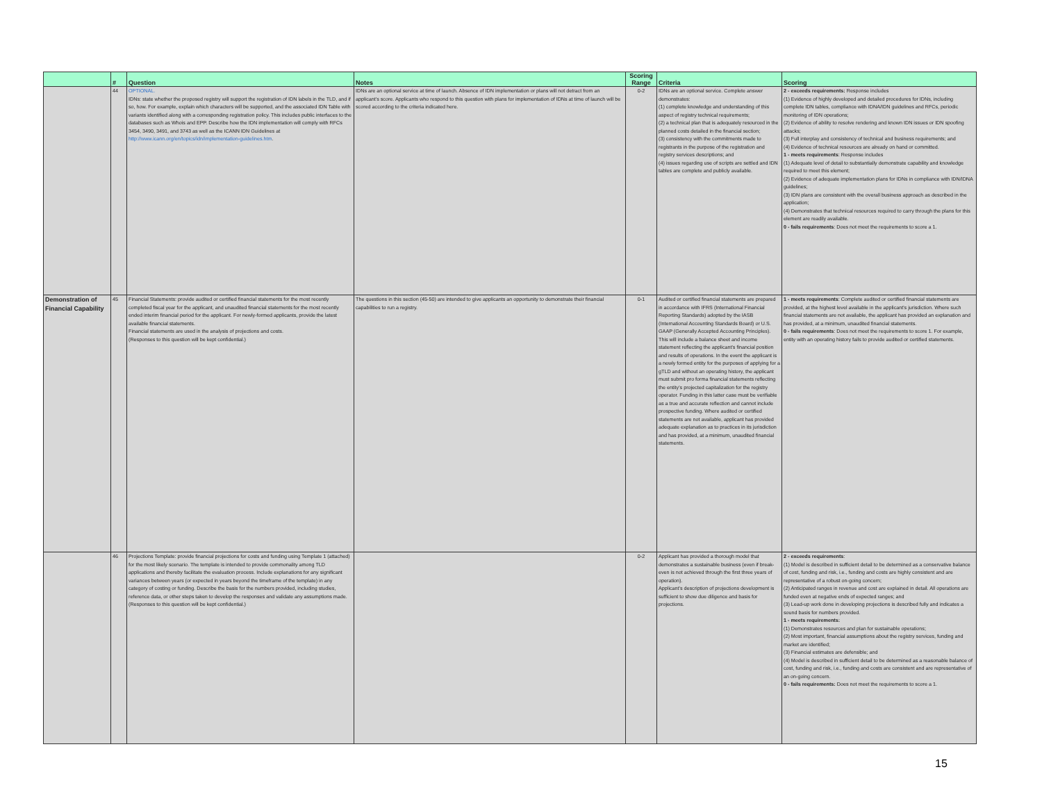| | # | Question | Notes | Scoring Range | Criteria | Scoring |
| --- | --- | --- | --- | --- | --- | --- |
| | 44 | OPTIONAL. IDNs: state whether the proposed registry will support the registration of IDN labels in the TLD, and if so, how. For example, explain which characters will be supported, and the associated IDN Table with variants identified along with a corresponding registration policy. This includes public interfaces to the databases such as Whois and EPP. Describe how the IDN implementation will comply with RFCs 3454, 3490, 3491, and 3743 as well as the ICANN IDN Guidelines at http://www.icann.org/en/topics/idn/implementation-guidelines.htm . | IDNs are an optional service at time of launch. Absence of IDN implementation or plans will not detract from an applicant's score. Applicants who respond to this question with plans for implementation of IDNs at time of launch will be scored according to the criteria indicated here. | 0-2 | IDNs are an optional service. Complete answer demonstrates: (1) complete knowledge and understanding of this aspect of registry technical requirements; (2) a technical plan that is adequately resourced in the planned costs detailed in the financial section; (3) consistency with the commitments made to registrants in the purpose of the registration and registry services descriptions; and (4) issues regarding use of scripts are settled and IDN tables are complete and publicly available. | 2 - exceeds requirements: Response includes (1) Evidence of highly developed and detailed procedures for IDNs, including complete IDN tables, compliance with IDNA/IDN guidelines and RFCs, periodic monitoring of IDN operations; (2) Evidence of ability to resolve rendering and known IDN issues or IDN spoofing attacks; (3) Full interplay and consistency of technical and business requirements; and (4) Evidence of technical resources are already on hand or committed. 1 - meets requirements : Response includes (1) Adequate level of detail to substantially demonstrate capability and knowledge required to meet this element; (2) Evidence of adequate implementation plans for IDNs in compliance with IDN/IDNA guidelines; (3) IDN plans are consistent with the overall business approach as described in the application; (4) Demonstrates that technical resources required to carry through the plans for this element are readily available. 0 - fails requirements : Does not meet the requirements to score a 1. |
| Demonstration of Financial Capability | 45 | Financial Statements: provide audited or certified financial statements for the most recently completed fiscal year for the applicant, and unaudited financial statements for the most recently ended interim financial period for the applicant. For newly-formed applicants, provide the latest available financial statements. Financial statements are used in the analysis of projections and costs. (Responses to this question will be kept confidential.) | The questions in this section (45-50) are intended to give applicants an opportunity to demonstrate their financial capabilities to run a registry. | 0-1 | Audited or certified financial statements are prepared in accordance with IFRS (International Financial Reporting Standards) adopted by the IASB (International Accounting Standards Board) or U.S. GAAP (Generally Accepted Accounting Principles). This will include a balance sheet and income statement reflecting the applicant's financial position and results of operations. In the event the applicant is a newly formed entity for the purposes of applying for a gTLD and without an operating history, the applicant must submit pro forma financial statements reflecting the entity's projected capitalization for the registry operator. Funding in this latter case must be verifiable as a true and accurate reflection and cannot include prospective funding. Where audited or certified statements are not available, applicant has provided adequate explanation as to practices in its jurisdiction and has provided, at a minimum, unaudited financial statements. | 1 - meets requirements : Complete audited or certified financial statements are provided, at the highest level available in the applicant's jurisdiction. Where such financial statements are not available, the applicant has provided an explanation and has provided, at a minimum, unaudited financial statements. 0 - fails requirements : Does not meet the requirements to score 1. For example, entity with an operating history fails to provide audited or certified statements. |
| | 46 | Projections Template: provide financial projections for costs and funding using Template 1 (attached) for the most likely scenario. The template is intended to provide commonality among TLD applications and thereby facilitate the evaluation process. Include explanations for any significant variances between years (or expected in years beyond the timeframe of the template) in any category of costing or funding. Describe the basis for the numbers provided, including studies, reference data, or other steps taken to develop the responses and validate any assumptions made. (Responses to this question will be kept confidential.) | | 0-2 | Applicant has provided a thorough model that demonstrates a sustainable business (even if break-even is not achieved through the first three years of operation). Applicant's description of projections development is sufficient to show due diligence and basis for projections. | 2 - exceeds requirements : (1) Model is described in sufficient detail to be determined as a conservative balance of cost, funding and risk, i.e., funding and costs are highly consistent and are representative of a robust on-going concern; (2) Anticipated ranges in revenue and cost are explained in detail. All operations are funded even at negative ends of expected ranges; and (3) Lead-up work done in developing projections is described fully and indicates a sound basis for numbers provided. 1 - meets requirements: (1) Demonstrates resources and plan for sustainable operations; (2) Most important, financial assumptions about the registry services, funding and market are identified; (3) Financial estimates are defensible; and (4) Model is described in sufficient detail to be determined as a reasonable balance of cost, funding and risk, i.e., funding and costs are consistent and are representative of an on-going concern. 0 - fails requirements: Does not meet the requirements to score a 1. |
15